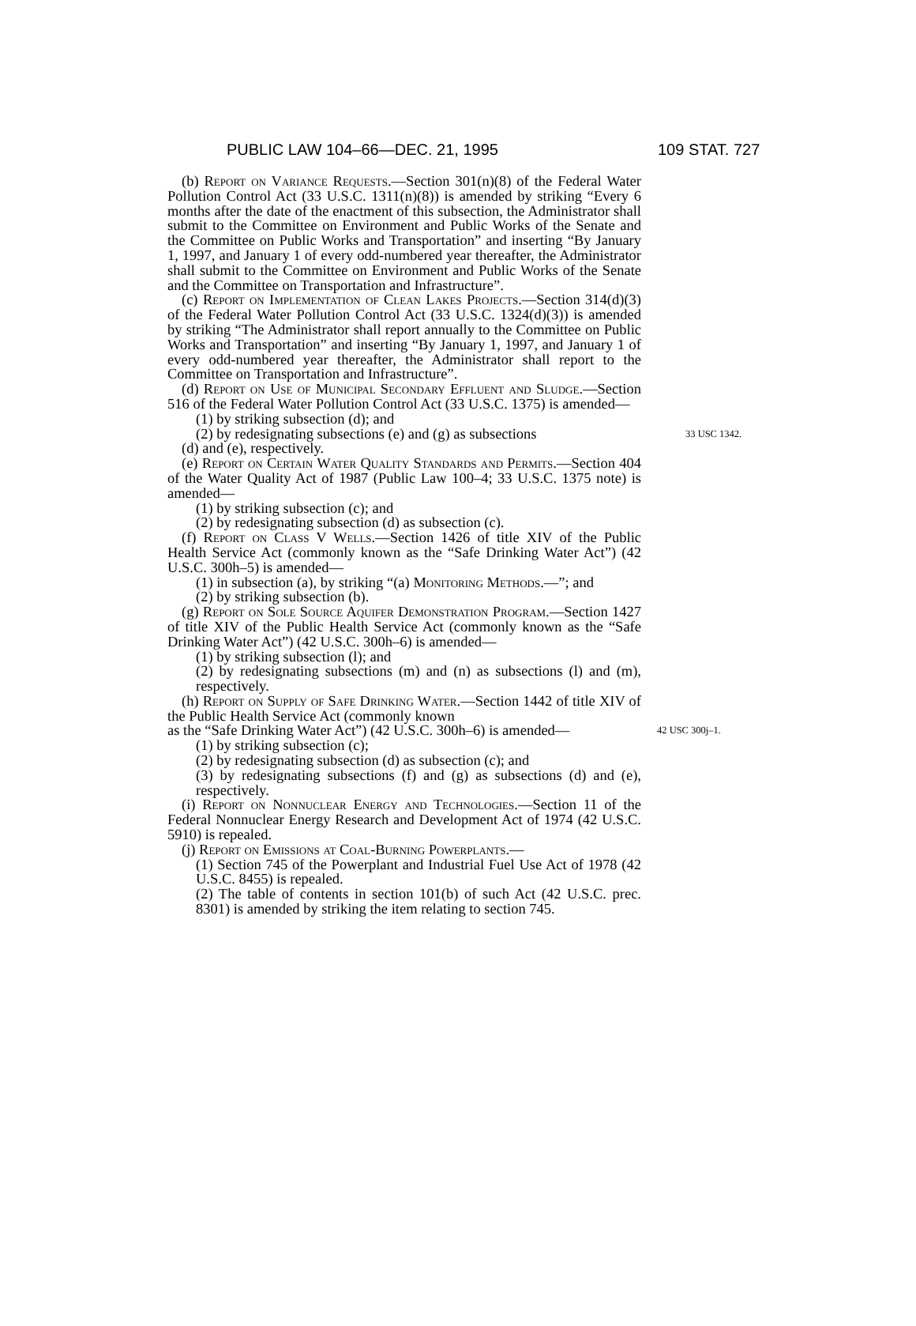PUBLIC LAW 104–66—DEC. 21, 1995 109 STAT. 727
(b) Report on Variance Requests.—Section 301(n)(8) of the Federal Water Pollution Control Act (33 U.S.C. 1311(n)(8)) is amended by striking “Every 6 months after the date of the enactment of this subsection, the Administrator shall submit to the Committee on Environment and Public Works of the Senate and the Committee on Public Works and Transportation” and inserting “By January 1, 1997, and January 1 of every odd-numbered year thereafter, the Administrator shall submit to the Committee on Environment and Public Works of the Senate and the Committee on Transportation and Infrastructure”.
(c) Report on Implementation of Clean Lakes Projects.—Section 314(d)(3) of the Federal Water Pollution Control Act (33 U.S.C. 1324(d)(3)) is amended by striking “The Administrator shall report annually to the Committee on Public Works and Transportation” and inserting “By January 1, 1997, and January 1 of every odd-numbered year thereafter, the Administrator shall report to the Committee on Transportation and Infrastructure”.
(d) Report on Use of Municipal Secondary Effluent and Sludge.—Section 516 of the Federal Water Pollution Control Act (33 U.S.C. 1375) is amended—
(1) by striking subsection (d); and
(2) by redesignating subsections (e) and (g) as subsections
33 USC 1342.
(d) and (e), respectively.
(e) Report on Certain Water Quality Standards and Permits.—Section 404 of the Water Quality Act of 1987 (Public Law 100–4; 33 U.S.C. 1375 note) is amended—
(1) by striking subsection (c); and
(2) by redesignating subsection (d) as subsection (c).
(f) Report on Class V Wells.—Section 1426 of title XIV of the Public Health Service Act (commonly known as the “Safe Drinking Water Act”) (42 U.S.C. 300h–5) is amended—
(1) in subsection (a), by striking “(a) Monitoring Methods.—”; and
(2) by striking subsection (b).
(g) Report on Sole Source Aquifer Demonstration Program.—Section 1427 of title XIV of the Public Health Service Act (commonly known as the “Safe Drinking Water Act”) (42 U.S.C. 300h–6) is amended—
(1) by striking subsection (l); and
(2) by redesignating subsections (m) and (n) as subsections (l) and (m), respectively.
(h) Report on Supply of Safe Drinking Water.—Section 1442 of title XIV of the Public Health Service Act (commonly known
as the “Safe Drinking Water Act”) (42 U.S.C. 300h–6) is amended—
42 USC 300j–1.
(1) by striking subsection (c);
(2) by redesignating subsection (d) as subsection (c); and
(3) by redesignating subsections (f) and (g) as subsections (d) and (e), respectively.
(i) Report on Nonnuclear Energy and Technologies.—Section 11 of the Federal Nonnuclear Energy Research and Development Act of 1974 (42 U.S.C. 5910) is repealed.
(j) Report on Emissions at Coal-Burning Powerplants.—
(1) Section 745 of the Powerplant and Industrial Fuel Use Act of 1978 (42 U.S.C. 8455) is repealed.
(2) The table of contents in section 101(b) of such Act (42 U.S.C. prec. 8301) is amended by striking the item relating to section 745.